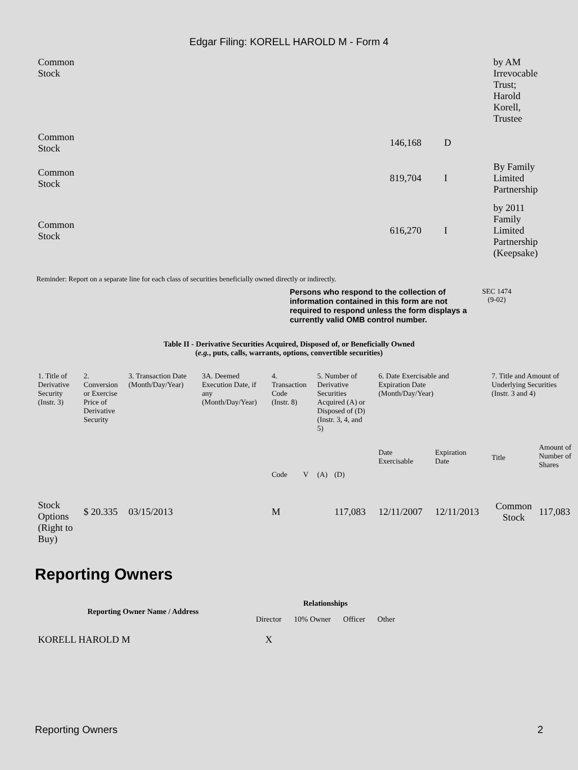Edgar Filing: KORELL HAROLD M - Form 4
| Common Stock | | | by AM Irrevocable Trust; Harold Korell, Trustee |
| Common Stock | 146,168 | D | |
| Common Stock | 819,704 | I | By Family Limited Partnership |
| Common Stock | 616,270 | I | by 2011 Family Limited Partnership (Keepsake) |
Reminder: Report on a separate line for each class of securities beneficially owned directly or indirectly.
Persons who respond to the collection of information contained in this form are not required to respond unless the form displays a currently valid OMB control number.
SEC 1474
(9-02)
Table II - Derivative Securities Acquired, Disposed of, or Beneficially Owned
(e.g., puts, calls, warrants, options, convertible securities)
| 1. Title of Derivative Security (Instr. 3) | 2. Conversion or Exercise Price of Derivative Security | 3. Transaction Date (Month/Day/Year) | 3A. Deemed Execution Date, if any (Month/Day/Year) | 4. Transaction Code (Instr. 8) | | 5. Number of Derivative Securities Acquired (A) or Disposed of (D) (Instr. 3, 4, and 5) | | 6. Date Exercisable and Expiration Date (Month/Day/Year) | | 7. Title and Amount of Underlying Securities (Instr. 3 and 4) | |
| | | | | Code | V | (A) | (D) | Date Exercisable | Expiration Date | Title | Amount of Number of Shares |
| Stock Options (Right to Buy) | $ 20.335 | 03/15/2013 | | M | | | 117,083 | 12/11/2007 | 12/11/2013 | Common Stock | 117,083 |
Reporting Owners
| Reporting Owner Name / Address | Relationships | | | |
| --- | --- | --- | --- | --- |
| | Director | 10% Owner | Officer | Other |
| KORELL HAROLD M | X | | | |
Reporting Owners 2